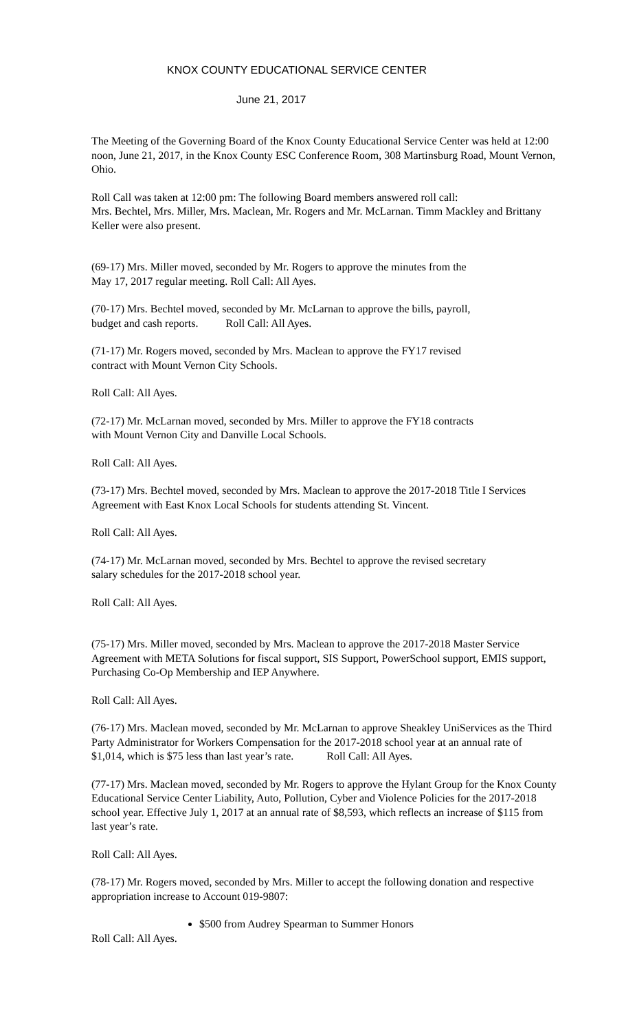KNOX COUNTY EDUCATIONAL SERVICE CENTER
June 21, 2017
The Meeting of the Governing Board of the Knox County Educational Service Center was held at 12:00 noon, June 21, 2017, in the Knox County ESC Conference Room, 308 Martinsburg Road, Mount Vernon, Ohio.
Roll Call was taken at 12:00 pm: The following Board members answered roll call:
Mrs. Bechtel, Mrs. Miller, Mrs. Maclean, Mr. Rogers and Mr. McLarnan. Timm Mackley and Brittany Keller were also present.
(69-17) Mrs. Miller moved, seconded by Mr. Rogers to approve the minutes from the
May 17, 2017 regular meeting. Roll Call: All Ayes.
(70-17) Mrs. Bechtel moved, seconded by Mr. McLarnan to approve the bills, payroll,
budget and cash reports. Roll Call: All Ayes.
(71-17) Mr. Rogers moved, seconded by Mrs. Maclean to approve the FY17 revised
contract with Mount Vernon City Schools.
Roll Call: All Ayes.
(72-17) Mr. McLarnan moved, seconded by Mrs. Miller to approve the FY18 contracts
with Mount Vernon City and Danville Local Schools.
Roll Call: All Ayes.
(73-17) Mrs. Bechtel moved, seconded by Mrs. Maclean to approve the 2017-2018 Title I Services Agreement with East Knox Local Schools for students attending St. Vincent.
Roll Call: All Ayes.
(74-17) Mr. McLarnan moved, seconded by Mrs. Bechtel to approve the revised secretary
salary schedules for the 2017-2018 school year.
Roll Call: All Ayes.
(75-17) Mrs. Miller moved, seconded by Mrs. Maclean to approve the 2017-2018 Master Service Agreement with META Solutions for fiscal support, SIS Support, PowerSchool support, EMIS support, Purchasing Co-Op Membership and IEP Anywhere.
Roll Call: All Ayes.
(76-17) Mrs. Maclean moved, seconded by Mr. McLarnan to approve Sheakley UniServices as the Third Party Administrator for Workers Compensation for the 2017-2018 school year at an annual rate of $1,014, which is $75 less than last year’s rate. Roll Call: All Ayes.
(77-17) Mrs. Maclean moved, seconded by Mr. Rogers to approve the Hylant Group for the Knox County Educational Service Center Liability, Auto, Pollution, Cyber and Violence Policies for the 2017-2018 school year. Effective July 1, 2017 at an annual rate of $8,593, which reflects an increase of $115 from last year’s rate.
Roll Call: All Ayes.
(78-17) Mr. Rogers moved, seconded by Mrs. Miller to accept the following donation and respective appropriation increase to Account 019-9807:
$500 from Audrey Spearman to Summer Honors
Roll Call: All Ayes.